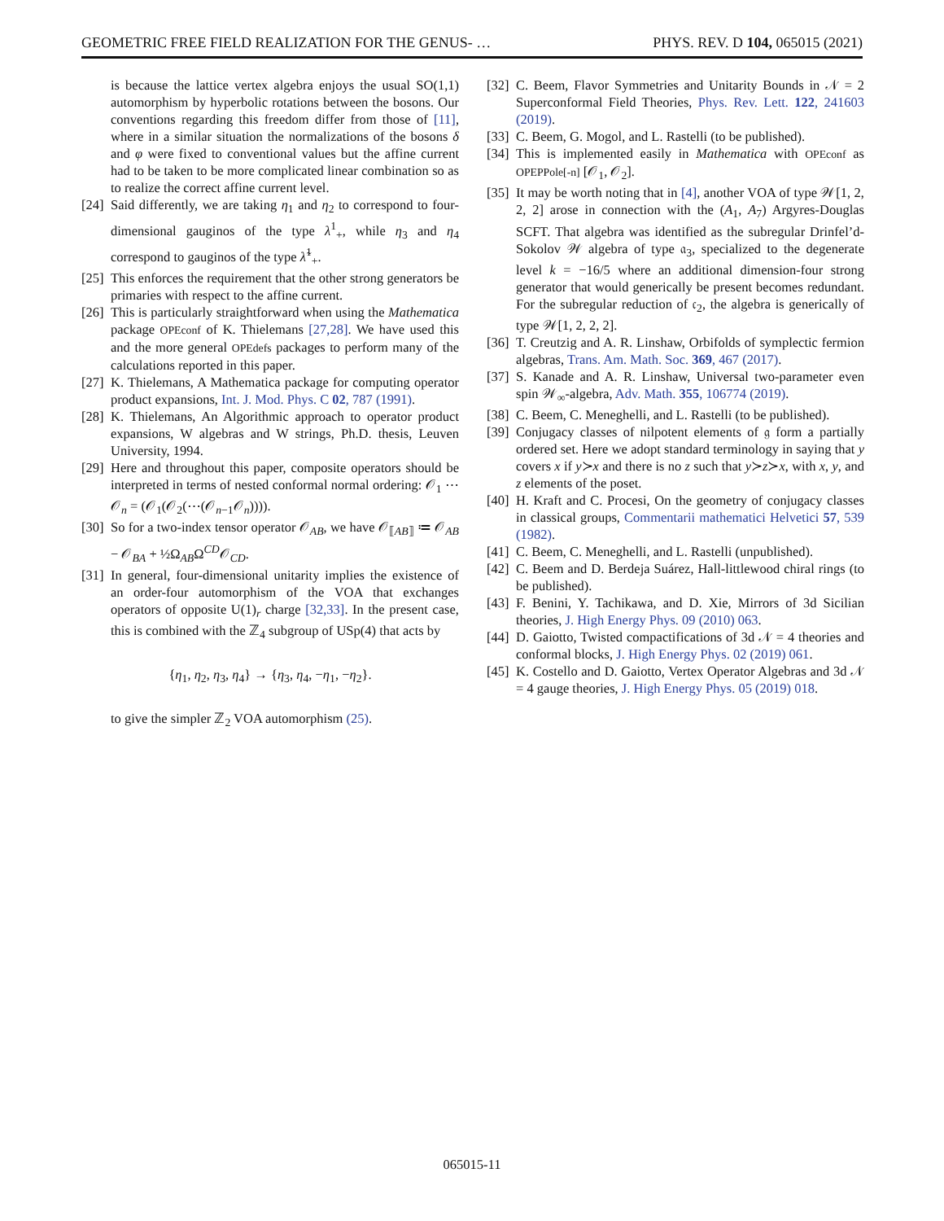GEOMETRIC FREE FIELD REALIZATION FOR THE GENUS- … PHYS. REV. D 104, 065015 (2021)
is because the lattice vertex algebra enjoys the usual SO(1,1) automorphism by hyperbolic rotations between the bosons. Our conventions regarding this freedom differ from those of [11], where in a similar situation the normalizations of the bosons δ and φ were fixed to conventional values but the affine current had to be taken to be more complicated linear combination so as to realize the correct affine current level.
[24] Said differently, we are taking η<sub>1</sub> and η<sub>2</sub> to correspond to four-dimensional gauginos of the type λ<sup>1</sup><sub>+</sub>, while η<sub>3</sub> and η<sub>4</sub> correspond to gauginos of the type λ̃<sup>1</sup><sub>+</sub>.
[25] This enforces the requirement that the other strong generators be primaries with respect to the affine current.
[26] This is particularly straightforward when using the Mathematica package OPEconf of K. Thielemans [27,28]. We have used this and the more general OPEdefs packages to perform many of the calculations reported in this paper.
[27] K. Thielemans, A Mathematica package for computing operator product expansions, Int. J. Mod. Phys. C 02, 787 (1991).
[28] K. Thielemans, An Algorithmic approach to operator product expansions, W algebras and W strings, Ph.D. thesis, Leuven University, 1994.
[29] Here and throughout this paper, composite operators should be interpreted in terms of nested conformal normal ordering: 𝒪<sub>1</sub> ⋯ 𝒪<sub>n</sub> = (𝒪<sub>1</sub>(𝒪<sub>2</sub>(⋯(𝒪<sub>n−1</sub>𝒪<sub>n</sub>)))).
[30] So for a two-index tensor operator 𝒪<sub>AB</sub>, we have 𝒪<sub>⟦AB⟧</sub> ≔ 𝒪<sub>AB</sub> − 𝒪<sub>BA</sub> + ½Ω<sub>AB</sub>Ω<sup>CD</sup>𝒪<sub>CD</sub>.
[31] In general, four-dimensional unitarity implies the existence of an order-four automorphism of the VOA that exchanges operators of opposite U(1)<sub>r</sub> charge [32,33]. In the present case, this is combined with the ℤ<sub>4</sub> subgroup of USp(4) that acts by
{η<sub>1</sub>, η<sub>2</sub>, η<sub>3</sub>, η<sub>4</sub>} → {η<sub>3</sub>, η<sub>4</sub>, −η<sub>1</sub>, −η<sub>2</sub>}.
to give the simpler ℤ<sub>2</sub> VOA automorphism (25).
[32] C. Beem, Flavor Symmetries and Unitarity Bounds in 𝒩 = 2 Superconformal Field Theories, Phys. Rev. Lett. 122, 241603 (2019).
[33] C. Beem, G. Mogol, and L. Rastelli (to be published).
[34] This is implemented easily in Mathematica with OPEconf as OPEPPole[-n] [𝒪<sub>1</sub>, 𝒪<sub>2</sub>].
[35] It may be worth noting that in [4], another VOA of type 𝒲[1, 2, 2, 2] arose in connection with the (A<sub>1</sub>, A<sub>7</sub>) Argyres-Douglas SCFT. That algebra was identified as the subregular Drinfel’d-Sokolov 𝒲 algebra of type 𝔞<sub>3</sub>, specialized to the degenerate level k = −16/5 where an additional dimension-four strong generator that would generically be present becomes redundant. For the subregular reduction of 𝔠<sub>2</sub>, the algebra is generically of type 𝒲[1, 2, 2, 2].
[36] T. Creutzig and A. R. Linshaw, Orbifolds of symplectic fermion algebras, Trans. Am. Math. Soc. 369, 467 (2017).
[37] S. Kanade and A. R. Linshaw, Universal two-parameter even spin 𝒲<sub>∞</sub>-algebra, Adv. Math. 355, 106774 (2019).
[38] C. Beem, C. Meneghelli, and L. Rastelli (to be published).
[39] Conjugacy classes of nilpotent elements of 𝔤 form a partially ordered set. Here we adopt standard terminology in saying that y covers x if y≻x and there is no z such that y≻z≻x, with x, y, and z elements of the poset.
[40] H. Kraft and C. Procesi, On the geometry of conjugacy classes in classical groups, Commentarii mathematici Helvetici 57, 539 (1982).
[41] C. Beem, C. Meneghelli, and L. Rastelli (unpublished).
[42] C. Beem and D. Berdeja Suárez, Hall-littlewood chiral rings (to be published).
[43] F. Benini, Y. Tachikawa, and D. Xie, Mirrors of 3d Sicilian theories, J. High Energy Phys. 09 (2010) 063.
[44] D. Gaiotto, Twisted compactifications of 3d 𝒩 = 4 theories and conformal blocks, J. High Energy Phys. 02 (2019) 061.
[45] K. Costello and D. Gaiotto, Vertex Operator Algebras and 3d 𝒩 = 4 gauge theories, J. High Energy Phys. 05 (2019) 018.
065015-11